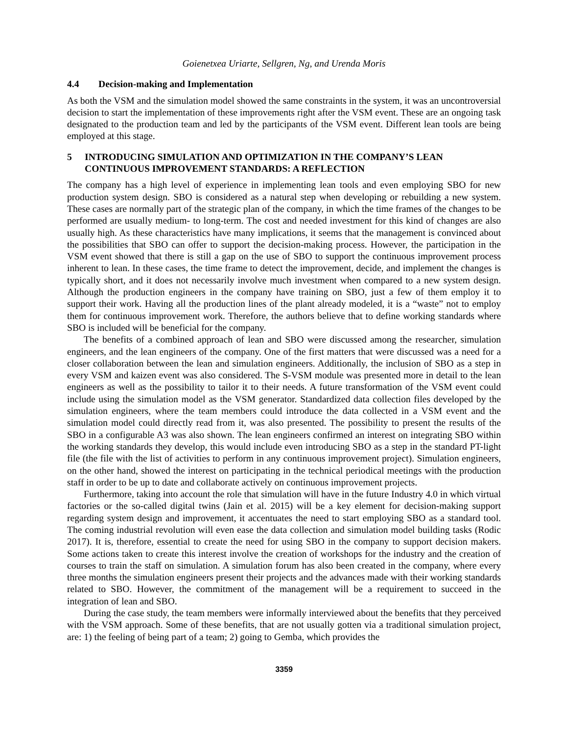Goienetxea Uriarte, Sellgren, Ng, and Urenda Moris
4.4 Decision-making and Implementation
As both the VSM and the simulation model showed the same constraints in the system, it was an uncontroversial decision to start the implementation of these improvements right after the VSM event. These are an ongoing task designated to the production team and led by the participants of the VSM event. Different lean tools are being employed at this stage.
5 INTRODUCING SIMULATION AND OPTIMIZATION IN THE COMPANY’S LEAN CONTINUOUS IMPROVEMENT STANDARDS: A REFLECTION
The company has a high level of experience in implementing lean tools and even employing SBO for new production system design. SBO is considered as a natural step when developing or rebuilding a new system. These cases are normally part of the strategic plan of the company, in which the time frames of the changes to be performed are usually medium- to long-term. The cost and needed investment for this kind of changes are also usually high. As these characteristics have many implications, it seems that the management is convinced about the possibilities that SBO can offer to support the decision-making process. However, the participation in the VSM event showed that there is still a gap on the use of SBO to support the continuous improvement process inherent to lean. In these cases, the time frame to detect the improvement, decide, and implement the changes is typically short, and it does not necessarily involve much investment when compared to a new system design. Although the production engineers in the company have training on SBO, just a few of them employ it to support their work. Having all the production lines of the plant already modeled, it is a “waste” not to employ them for continuous improvement work. Therefore, the authors believe that to define working standards where SBO is included will be beneficial for the company.
The benefits of a combined approach of lean and SBO were discussed among the researcher, simulation engineers, and the lean engineers of the company. One of the first matters that were discussed was a need for a closer collaboration between the lean and simulation engineers. Additionally, the inclusion of SBO as a step in every VSM and kaizen event was also considered. The S-VSM module was presented more in detail to the lean engineers as well as the possibility to tailor it to their needs. A future transformation of the VSM event could include using the simulation model as the VSM generator. Standardized data collection files developed by the simulation engineers, where the team members could introduce the data collected in a VSM event and the simulation model could directly read from it, was also presented. The possibility to present the results of the SBO in a configurable A3 was also shown. The lean engineers confirmed an interest on integrating SBO within the working standards they develop, this would include even introducing SBO as a step in the standard PT-light file (the file with the list of activities to perform in any continuous improvement project). Simulation engineers, on the other hand, showed the interest on participating in the technical periodical meetings with the production staff in order to be up to date and collaborate actively on continuous improvement projects.
Furthermore, taking into account the role that simulation will have in the future Industry 4.0 in which virtual factories or the so-called digital twins (Jain et al. 2015) will be a key element for decision-making support regarding system design and improvement, it accentuates the need to start employing SBO as a standard tool. The coming industrial revolution will even ease the data collection and simulation model building tasks (Rodic 2017). It is, therefore, essential to create the need for using SBO in the company to support decision makers. Some actions taken to create this interest involve the creation of workshops for the industry and the creation of courses to train the staff on simulation. A simulation forum has also been created in the company, where every three months the simulation engineers present their projects and the advances made with their working standards related to SBO. However, the commitment of the management will be a requirement to succeed in the integration of lean and SBO.
During the case study, the team members were informally interviewed about the benefits that they perceived with the VSM approach. Some of these benefits, that are not usually gotten via a traditional simulation project, are: 1) the feeling of being part of a team; 2) going to Gemba, which provides the
3359